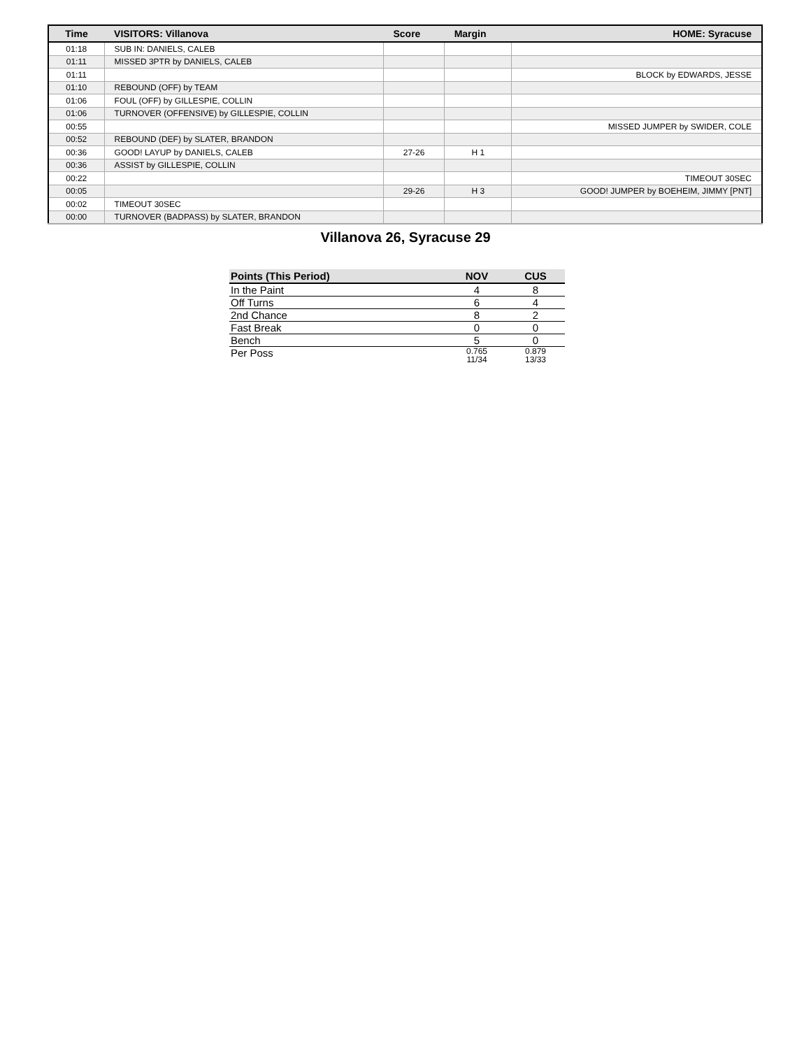| Time | VISITORS: Villanova | Score | Margin | HOME: Syracuse |
| --- | --- | --- | --- | --- |
| 01:18 | SUB IN: DANIELS, CALEB | | | |
| 01:11 | MISSED 3PTR by DANIELS, CALEB | | | |
| 01:11 | | | | BLOCK by EDWARDS, JESSE |
| 01:10 | REBOUND (OFF) by TEAM | | | |
| 01:06 | FOUL (OFF) by GILLESPIE, COLLIN | | | |
| 01:06 | TURNOVER (OFFENSIVE) by GILLESPIE, COLLIN | | | |
| 00:55 | | | | MISSED JUMPER by SWIDER, COLE |
| 00:52 | REBOUND (DEF) by SLATER, BRANDON | | | |
| 00:36 | GOOD! LAYUP by DANIELS, CALEB | 27-26 | H 1 | |
| 00:36 | ASSIST by GILLESPIE, COLLIN | | | |
| 00:22 | | | | TIMEOUT 30SEC |
| 00:05 | | 29-26 | H 3 | GOOD! JUMPER by BOEHEIM, JIMMY [PNT] |
| 00:02 | TIMEOUT 30SEC | | | |
| 00:00 | TURNOVER (BADPASS) by SLATER, BRANDON | | | |
Villanova 26, Syracuse 29
| Points (This Period) | NOV | CUS |
| --- | --- | --- |
| In the Paint | 4 | 8 |
| Off Turns | 6 | 4 |
| 2nd Chance | 8 | 2 |
| Fast Break | 0 | 0 |
| Bench | 5 | 0 |
| Per Poss | 0.765 11/34 | 0.879 13/33 |